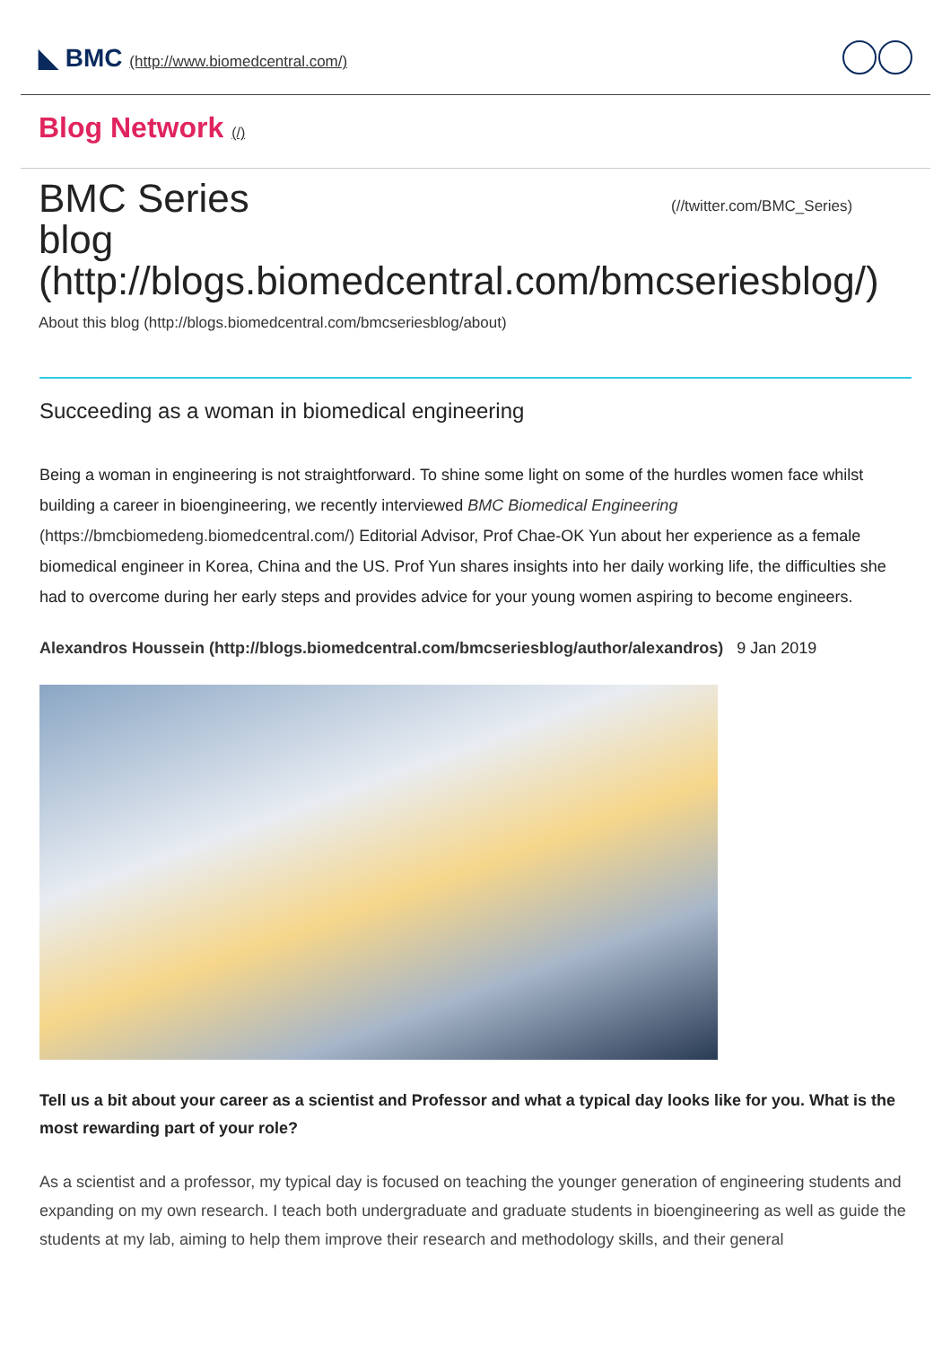◣ BMC (http://www.biomedcentral.com/)
Blog Network (/)
BMC Series
blog
(http://blogs.biomedcentral.com/bmcseriesblog/)
(//twitter.com/BMC_Series)
About this blog (http://blogs.biomedcentral.com/bmcseriesblog/about)
Succeeding as a woman in biomedical engineering
Being a woman in engineering is not straightforward. To shine some light on some of the hurdles women face whilst building a career in bioengineering, we recently interviewed BMC Biomedical Engineering (https://bmcbiomedeng.biomedcentral.com/) Editorial Advisor, Prof Chae-OK Yun about her experience as a female biomedical engineer in Korea, China and the US. Prof Yun shares insights into her daily working life, the difficulties she had to overcome during her early steps and provides advice for your young women aspiring to become engineers.
Alexandros Houssein (http://blogs.biomedcentral.com/bmcseriesblog/author/alexandros) 9 Jan 2019
Tell us a bit about your career as a scientist and Professor and what a typical day looks like for you. What is the most rewarding part of your role?
As a scientist and a professor, my typical day is focused on teaching the younger generation of engineering students and expanding on my own research. I teach both undergraduate and graduate students in bioengineering as well as guide the students at my lab, aiming to help them improve their research and methodology skills, and their general